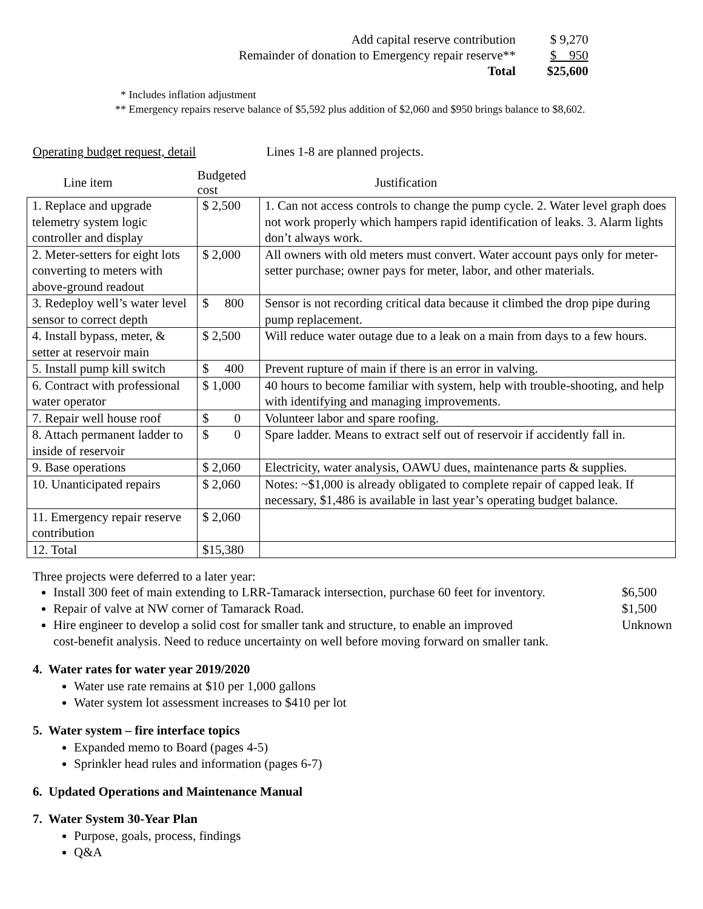| Add capital reserve contribution | $ 9,270 |
| Remainder of donation to Emergency repair reserve** | $ 950 |
| Total | $25,600 |
* Includes inflation adjustment
** Emergency repairs reserve balance of $5,592 plus addition of $2,060 and $950 brings balance to $8,602.
Operating budget request, detail Lines 1-8 are planned projects.
| Line item | Budgeted cost | Justification |
| --- | --- | --- |
| 1. Replace and upgrade telemetry system logic controller and display | $ 2,500 | 1. Can not access controls to change the pump cycle. 2. Water level graph does not work properly which hampers rapid identification of leaks. 3. Alarm lights don’t always work. |
| 2. Meter-setters for eight lots converting to meters with above-ground readout | $ 2,000 | All owners with old meters must convert. Water account pays only for meter-setter purchase; owner pays for meter, labor, and other materials. |
| 3. Redeploy well’s water level sensor to correct depth | $ 800 | Sensor is not recording critical data because it climbed the drop pipe during pump replacement. |
| 4. Install bypass, meter, & setter at reservoir main | $ 2,500 | Will reduce water outage due to a leak on a main from days to a few hours. |
| 5. Install pump kill switch | $ 400 | Prevent rupture of main if there is an error in valving. |
| 6. Contract with professional water operator | $ 1,000 | 40 hours to become familiar with system, help with trouble-shooting, and help with identifying and managing improvements. |
| 7. Repair well house roof | $ 0 | Volunteer labor and spare roofing. |
| 8. Attach permanent ladder to inside of reservoir | $ 0 | Spare ladder. Means to extract self out of reservoir if accidently fall in. |
| 9. Base operations | $ 2,060 | Electricity, water analysis, OAWU dues, maintenance parts & supplies. |
| 10. Unanticipated repairs | $ 2,060 | Notes: ~$1,000 is already obligated to complete repair of capped leak. If necessary, $1,486 is available in last year’s operating budget balance. |
| 11. Emergency repair reserve contribution | $ 2,060 | |
| 12. Total | $15,380 | |
Three projects were deferred to a later year:
Install 300 feet of main extending to LRR-Tamarack intersection, purchase 60 feet for inventory. $6,500
Repair of valve at NW corner of Tamarack Road. $1,500
Hire engineer to develop a solid cost for smaller tank and structure, to enable an improved
cost-benefit analysis. Need to reduce uncertainty on well before moving forward on smaller tank. Unknown
4. Water rates for water year 2019/2020
Water use rate remains at $10 per 1,000 gallons
Water system lot assessment increases to $410 per lot
5. Water system – fire interface topics
Expanded memo to Board (pages 4-5)
Sprinkler head rules and information (pages 6-7)
6. Updated Operations and Maintenance Manual
7. Water System 30-Year Plan
Purpose, goals, process, findings
Q&A